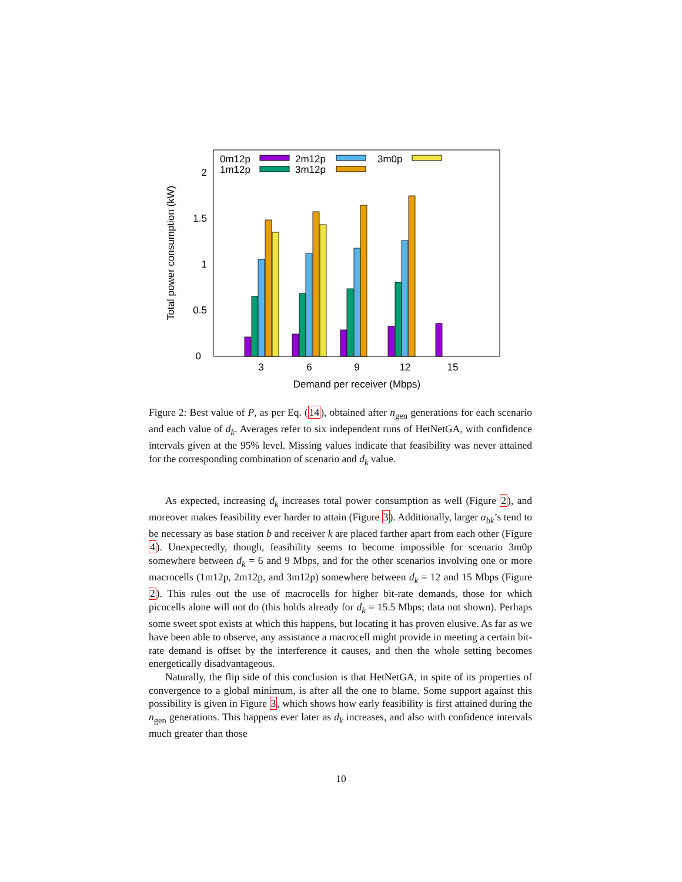0
0.5
1
1.5
2
3
6
9
12
15
Demand per receiver (Mbps)
Total power consumption (kW)
0m12p
1m12p
2m12p
3m12p
3m0p
Figure 2: Best value of P, as per Eq. (14), obtained after n<sub>gen</sub> generations for each scenario and each value of d<sub>k</sub>. Averages refer to six independent runs of HetNetGA, with confidence intervals given at the 95% level. Missing values indicate that feasibility was never attained for the corresponding combination of scenario and d<sub>k</sub> value.
As expected, increasing d<sub>k</sub> increases total power consumption as well (Figure 2), and moreover makes feasibility ever harder to attain (Figure 3). Additionally, larger α<sub>bk</sub>’s tend to be necessary as base station b and receiver k are placed farther apart from each other (Figure 4). Unexpectedly, though, feasibility seems to become impossible for scenario 3m0p somewhere between d<sub>k</sub> = 6 and 9 Mbps, and for the other scenarios involving one or more macrocells (1m12p, 2m12p, and 3m12p) somewhere between d<sub>k</sub> = 12 and 15 Mbps (Figure 2). This rules out the use of macrocells for higher bit-rate demands, those for which picocells alone will not do (this holds already for d<sub>k</sub> = 15.5 Mbps; data not shown). Perhaps some sweet spot exists at which this happens, but locating it has proven elusive. As far as we have been able to observe, any assistance a macrocell might provide in meeting a certain bit-rate demand is offset by the interference it causes, and then the whole setting becomes energetically disadvantageous.
Naturally, the flip side of this conclusion is that HetNetGA, in spite of its properties of convergence to a global minimum, is after all the one to blame. Some support against this possibility is given in Figure 3, which shows how early feasibility is first attained during the n<sub>gen</sub> generations. This happens ever later as d<sub>k</sub> increases, and also with confidence intervals much greater than those
10